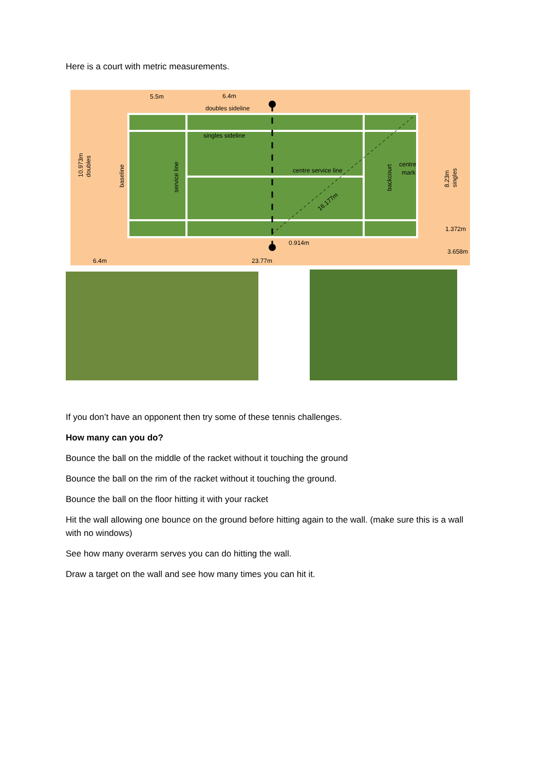Here is a court with metric measurements.
5.5m
6.4m
doubles sideline
singles sideline
centre service line
centre
mark
0.914m
6.4m
23.77m
1.372m
3.658m
10.973m
doubles
baseline
service line
backcourt
8.23m
singles
16.177m
If you don’t have an opponent then try some of these tennis challenges.
How many can you do?
Bounce the ball on the middle of the racket without it touching the ground
Bounce the ball on the rim of the racket without it touching the ground.
Bounce the ball on the floor hitting it with your racket
Hit the wall allowing one bounce on the ground before hitting again to the wall. (make sure this is a wall with no windows)
See how many overarm serves you can do hitting the wall.
Draw a target on the wall and see how many times you can hit it.